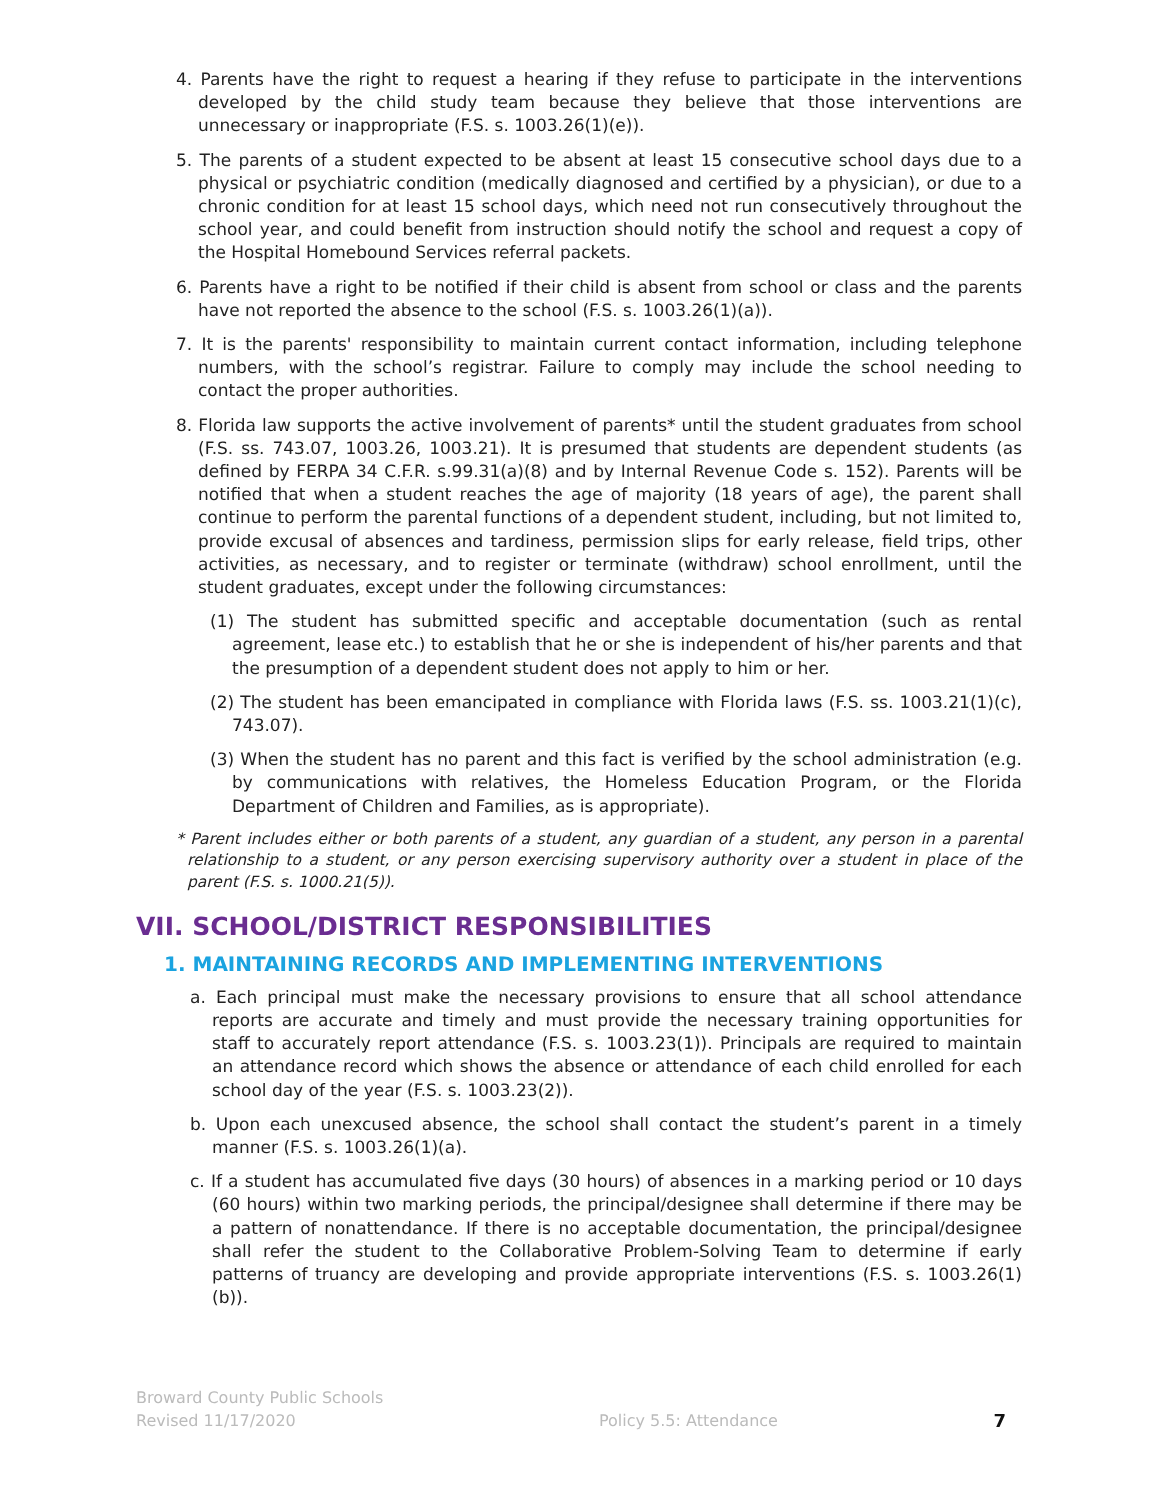4. Parents have the right to request a hearing if they refuse to participate in the interventions developed by the child study team because they believe that those interventions are unnecessary or inappropriate (F.S. s. 1003.26(1)(e)).
5. The parents of a student expected to be absent at least 15 consecutive school days due to a physical or psychiatric condition (medically diagnosed and certified by a physician), or due to a chronic condition for at least 15 school days, which need not run consecutively throughout the school year, and could benefit from instruction should notify the school and request a copy of the Hospital Homebound Services referral packets.
6. Parents have a right to be notified if their child is absent from school or class and the parents have not reported the absence to the school (F.S. s. 1003.26(1)(a)).
7. It is the parents' responsibility to maintain current contact information, including telephone numbers, with the school’s registrar. Failure to comply may include the school needing to contact the proper authorities.
8. Florida law supports the active involvement of parents* until the student graduates from school (F.S. ss. 743.07, 1003.26, 1003.21). It is presumed that students are dependent students (as defined by FERPA 34 C.F.R. s.99.31(a)(8) and by Internal Revenue Code s. 152). Parents will be notified that when a student reaches the age of majority (18 years of age), the parent shall continue to perform the parental functions of a dependent student, including, but not limited to, provide excusal of absences and tardiness, permission slips for early release, field trips, other activities, as necessary, and to register or terminate (withdraw) school enrollment, until the student graduates, except under the following circumstances:
(1) The student has submitted specific and acceptable documentation (such as rental agreement, lease etc.) to establish that he or she is independent of his/her parents and that the presumption of a dependent student does not apply to him or her.
(2) The student has been emancipated in compliance with Florida laws (F.S. ss. 1003.21(1)(c), 743.07).
(3) When the student has no parent and this fact is verified by the school administration (e.g. by communications with relatives, the Homeless Education Program, or the Florida Department of Children and Families, as is appropriate).
* Parent includes either or both parents of a student, any guardian of a student, any person in a parental relationship to a student, or any person exercising supervisory authority over a student in place of the parent (F.S. s. 1000.21(5)).
VII. SCHOOL/DISTRICT RESPONSIBILITIES
1. MAINTAINING RECORDS AND IMPLEMENTING INTERVENTIONS
a. Each principal must make the necessary provisions to ensure that all school attendance reports are accurate and timely and must provide the necessary training opportunities for staff to accurately report attendance (F.S. s. 1003.23(1)). Principals are required to maintain an attendance record which shows the absence or attendance of each child enrolled for each school day of the year (F.S. s. 1003.23(2)).
b. Upon each unexcused absence, the school shall contact the student’s parent in a timely manner (F.S. s. 1003.26(1)(a).
c. If a student has accumulated five days (30 hours) of absences in a marking period or 10 days (60 hours) within two marking periods, the principal/designee shall determine if there may be a pattern of nonattendance. If there is no acceptable documentation, the principal/designee shall refer the student to the Collaborative Problem-Solving Team to determine if early patterns of truancy are developing and provide appropriate interventions (F.S. s. 1003.26(1)(b)).
Broward County Public Schools
Revised 11/17/2020
Policy 5.5: Attendance
7